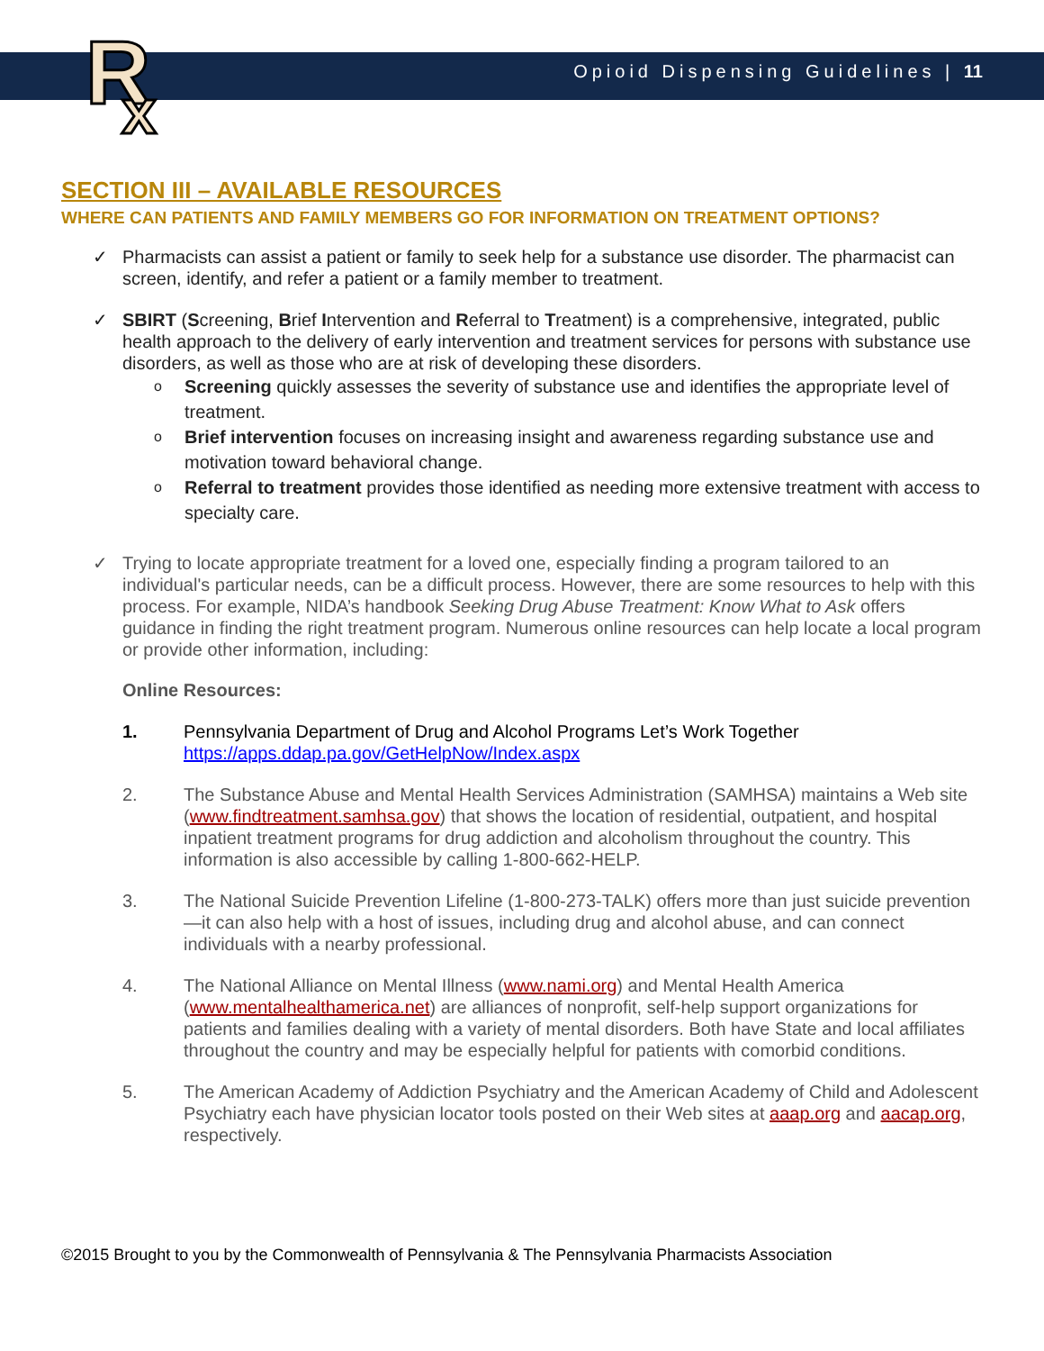R
x
Opioid Dispensing Guidelines | 11
SECTION III – AVAILABLE RESOURCES
WHERE CAN PATIENTS AND FAMILY MEMBERS GO FOR INFORMATION ON TREATMENT OPTIONS?
✓ Pharmacists can assist a patient or family to seek help for a substance use disorder. The pharmacist can screen, identify, and refer a patient or a family member to treatment.
✓ SBIRT (Screening, Brief Intervention and Referral to Treatment) is a comprehensive, integrated, public health approach to the delivery of early intervention and treatment services for persons with substance use disorders, as well as those who are at risk of developing these disorders.
o Screening quickly assesses the severity of substance use and identifies the appropriate level of treatment.
o Brief intervention focuses on increasing insight and awareness regarding substance use and motivation toward behavioral change.
o Referral to treatment provides those identified as needing more extensive treatment with access to specialty care.
✓ Trying to locate appropriate treatment for a loved one, especially finding a program tailored to an individual's particular needs, can be a difficult process. However, there are some resources to help with this process. For example, NIDA’s handbook Seeking Drug Abuse Treatment: Know What to Ask offers guidance in finding the right treatment program. Numerous online resources can help locate a local program or provide other information, including:
Online Resources:
1. Pennsylvania Department of Drug and Alcohol Programs Let’s Work Together
https://apps.ddap.pa.gov/GetHelpNow/Index.aspx
2. The Substance Abuse and Mental Health Services Administration (SAMHSA) maintains a Web site (www.findtreatment.samhsa.gov) that shows the location of residential, outpatient, and hospital inpatient treatment programs for drug addiction and alcoholism throughout the country. This information is also accessible by calling 1-800-662-HELP.
3. The National Suicide Prevention Lifeline (1-800-273-TALK) offers more than just suicide prevention—it can also help with a host of issues, including drug and alcohol abuse, and can connect individuals with a nearby professional.
4. The National Alliance on Mental Illness (www.nami.org) and Mental Health America (www.mentalhealthamerica.net) are alliances of nonprofit, self-help support organizations for patients and families dealing with a variety of mental disorders. Both have State and local affiliates throughout the country and may be especially helpful for patients with comorbid conditions.
5. The American Academy of Addiction Psychiatry and the American Academy of Child and Adolescent Psychiatry each have physician locator tools posted on their Web sites at aaap.org and aacap.org, respectively.
©2015 Brought to you by the Commonwealth of Pennsylvania & The Pennsylvania Pharmacists Association